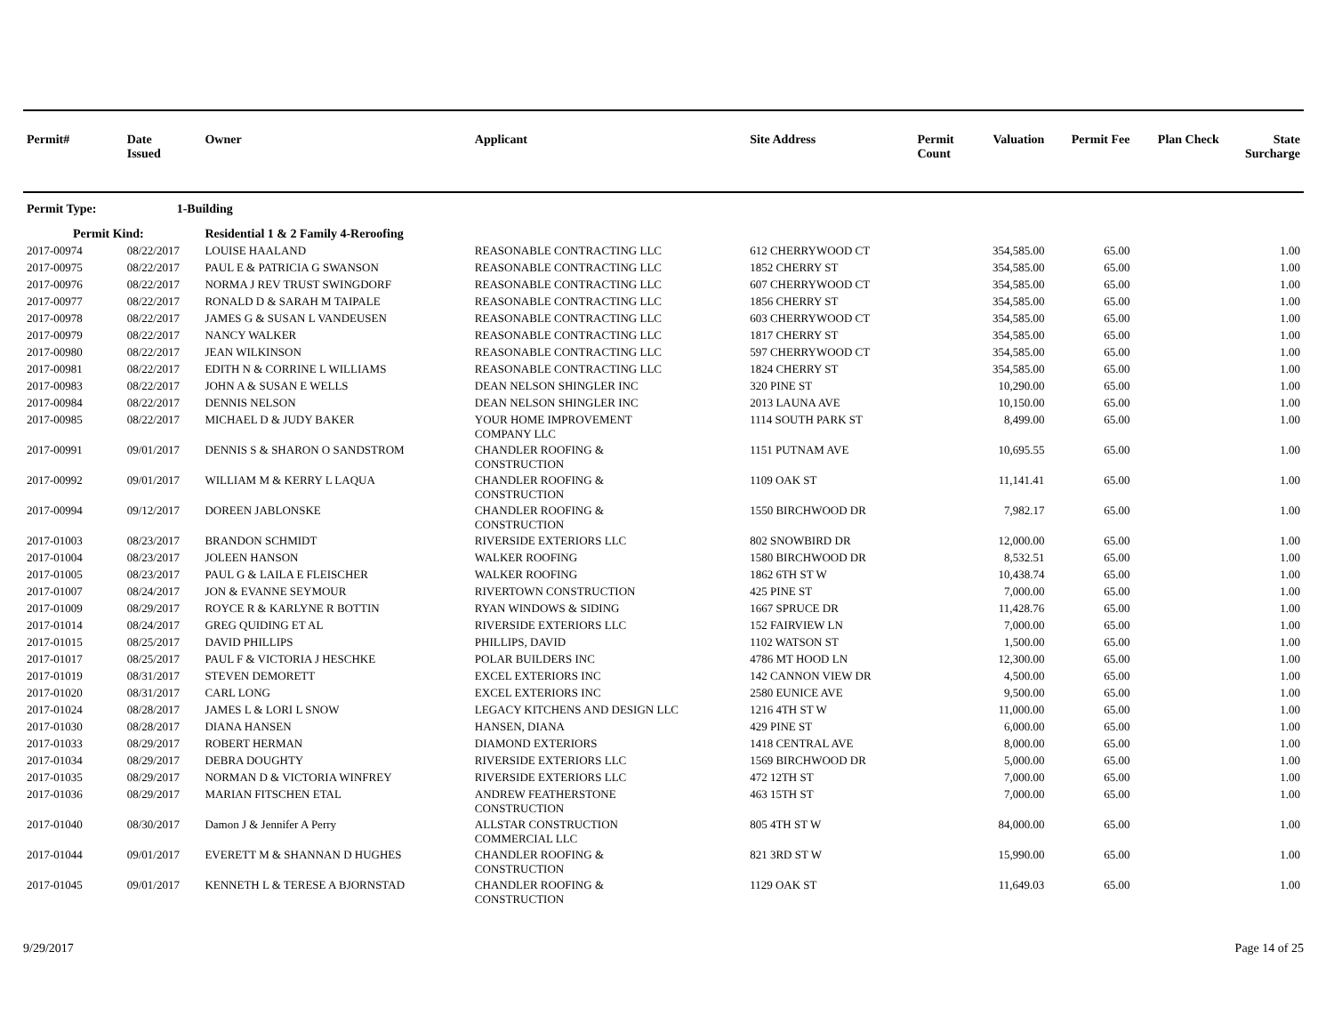| Permit# | Date Issued | Owner | Applicant | Site Address | Permit Count | Valuation | Permit Fee | Plan Check | State Surcharge |
| --- | --- | --- | --- | --- | --- | --- | --- | --- | --- |
| Permit Type: | 1-Building | | | | | | | | |
| Permit Kind: | | Residential 1 & 2 Family 4-Reroofing | | | | | | | |
| 2017-00974 | 08/22/2017 | LOUISE HAALAND | REASONABLE CONTRACTING LLC | 612 CHERRYWOOD CT | | 354,585.00 | 65.00 | | 1.00 |
| 2017-00975 | 08/22/2017 | PAUL E & PATRICIA G SWANSON | REASONABLE CONTRACTING LLC | 1852 CHERRY ST | | 354,585.00 | 65.00 | | 1.00 |
| 2017-00976 | 08/22/2017 | NORMA J REV TRUST SWINGDORF | REASONABLE CONTRACTING LLC | 607 CHERRYWOOD CT | | 354,585.00 | 65.00 | | 1.00 |
| 2017-00977 | 08/22/2017 | RONALD D & SARAH M TAIPALE | REASONABLE CONTRACTING LLC | 1856 CHERRY ST | | 354,585.00 | 65.00 | | 1.00 |
| 2017-00978 | 08/22/2017 | JAMES G & SUSAN L VANDEUSEN | REASONABLE CONTRACTING LLC | 603 CHERRYWOOD CT | | 354,585.00 | 65.00 | | 1.00 |
| 2017-00979 | 08/22/2017 | NANCY WALKER | REASONABLE CONTRACTING LLC | 1817 CHERRY ST | | 354,585.00 | 65.00 | | 1.00 |
| 2017-00980 | 08/22/2017 | JEAN WILKINSON | REASONABLE CONTRACTING LLC | 597 CHERRYWOOD CT | | 354,585.00 | 65.00 | | 1.00 |
| 2017-00981 | 08/22/2017 | EDITH N & CORRINE L WILLIAMS | REASONABLE CONTRACTING LLC | 1824 CHERRY ST | | 354,585.00 | 65.00 | | 1.00 |
| 2017-00983 | 08/22/2017 | JOHN A & SUSAN E WELLS | DEAN NELSON SHINGLER INC | 320 PINE ST | | 10,290.00 | 65.00 | | 1.00 |
| 2017-00984 | 08/22/2017 | DENNIS NELSON | DEAN NELSON SHINGLER INC | 2013 LAUNA AVE | | 10,150.00 | 65.00 | | 1.00 |
| 2017-00985 | 08/22/2017 | MICHAEL D & JUDY BAKER | YOUR HOME IMPROVEMENT COMPANY LLC | 1114 SOUTH PARK ST | | 8,499.00 | 65.00 | | 1.00 |
| 2017-00991 | 09/01/2017 | DENNIS S & SHARON O SANDSTROM | CHANDLER ROOFING & CONSTRUCTION | 1151 PUTNAM AVE | | 10,695.55 | 65.00 | | 1.00 |
| 2017-00992 | 09/01/2017 | WILLIAM M & KERRY L LAQUA | CHANDLER ROOFING & CONSTRUCTION | 1109 OAK ST | | 11,141.41 | 65.00 | | 1.00 |
| 2017-00994 | 09/12/2017 | DOREEN JABLONSKE | CHANDLER ROOFING & CONSTRUCTION | 1550 BIRCHWOOD DR | | 7,982.17 | 65.00 | | 1.00 |
| 2017-01003 | 08/23/2017 | BRANDON SCHMIDT | RIVERSIDE EXTERIORS LLC | 802 SNOWBIRD DR | | 12,000.00 | 65.00 | | 1.00 |
| 2017-01004 | 08/23/2017 | JOLEEN HANSON | WALKER ROOFING | 1580 BIRCHWOOD DR | | 8,532.51 | 65.00 | | 1.00 |
| 2017-01005 | 08/23/2017 | PAUL G & LAILA E FLEISCHER | WALKER ROOFING | 1862 6TH ST W | | 10,438.74 | 65.00 | | 1.00 |
| 2017-01007 | 08/24/2017 | JON & EVANNE SEYMOUR | RIVERTOWN CONSTRUCTION | 425 PINE ST | | 7,000.00 | 65.00 | | 1.00 |
| 2017-01009 | 08/29/2017 | ROYCE R & KARLYNE R BOTTIN | RYAN WINDOWS & SIDING | 1667 SPRUCE DR | | 11,428.76 | 65.00 | | 1.00 |
| 2017-01014 | 08/24/2017 | GREG QUIDING ET AL | RIVERSIDE EXTERIORS LLC | 152 FAIRVIEW LN | | 7,000.00 | 65.00 | | 1.00 |
| 2017-01015 | 08/25/2017 | DAVID PHILLIPS | PHILLIPS, DAVID | 1102 WATSON ST | | 1,500.00 | 65.00 | | 1.00 |
| 2017-01017 | 08/25/2017 | PAUL F & VICTORIA J HESCHKE | POLAR BUILDERS INC | 4786 MT HOOD LN | | 12,300.00 | 65.00 | | 1.00 |
| 2017-01019 | 08/31/2017 | STEVEN DEMORETT | EXCEL EXTERIORS INC | 142 CANNON VIEW DR | | 4,500.00 | 65.00 | | 1.00 |
| 2017-01020 | 08/31/2017 | CARL LONG | EXCEL EXTERIORS INC | 2580 EUNICE AVE | | 9,500.00 | 65.00 | | 1.00 |
| 2017-01024 | 08/28/2017 | JAMES L & LORI L SNOW | LEGACY KITCHENS AND DESIGN LLC | 1216 4TH ST W | | 11,000.00 | 65.00 | | 1.00 |
| 2017-01030 | 08/28/2017 | DIANA HANSEN | HANSEN, DIANA | 429 PINE ST | | 6,000.00 | 65.00 | | 1.00 |
| 2017-01033 | 08/29/2017 | ROBERT HERMAN | DIAMOND EXTERIORS | 1418 CENTRAL AVE | | 8,000.00 | 65.00 | | 1.00 |
| 2017-01034 | 08/29/2017 | DEBRA DOUGHTY | RIVERSIDE EXTERIORS LLC | 1569 BIRCHWOOD DR | | 5,000.00 | 65.00 | | 1.00 |
| 2017-01035 | 08/29/2017 | NORMAN D & VICTORIA WINFREY | RIVERSIDE EXTERIORS LLC | 472 12TH ST | | 7,000.00 | 65.00 | | 1.00 |
| 2017-01036 | 08/29/2017 | MARIAN FITSCHEN ETAL | ANDREW FEATHERSTONE CONSTRUCTION | 463 15TH ST | | 7,000.00 | 65.00 | | 1.00 |
| 2017-01040 | 08/30/2017 | Damon J & Jennifer A Perry | ALLSTAR CONSTRUCTION COMMERCIAL LLC | 805 4TH ST W | | 84,000.00 | 65.00 | | 1.00 |
| 2017-01044 | 09/01/2017 | EVERETT M & SHANNAN D HUGHES | CHANDLER ROOFING & CONSTRUCTION | 821 3RD ST W | | 15,990.00 | 65.00 | | 1.00 |
| 2017-01045 | 09/01/2017 | KENNETH L & TERESE A BJORNSTAD | CHANDLER ROOFING & CONSTRUCTION | 1129 OAK ST | | 11,649.03 | 65.00 | | 1.00 |
9/29/2017 Page 14 of 25